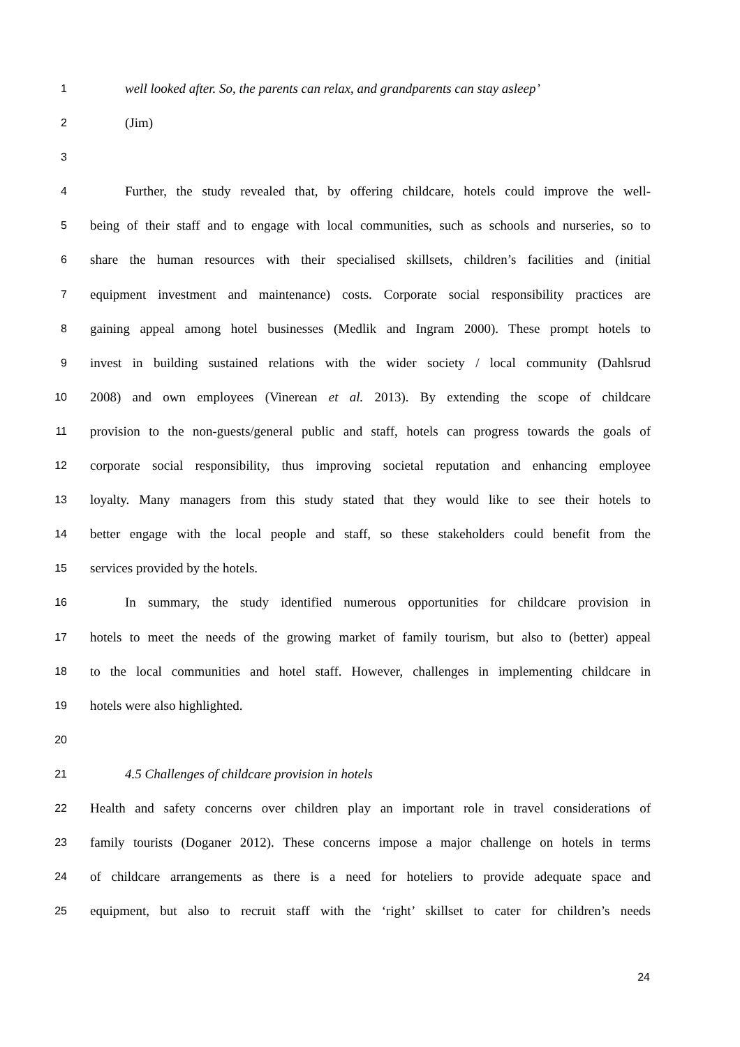1 well looked after. So, the parents can relax, and grandparents can stay asleep’
2 (Jim)
3
4 Further, the study revealed that, by offering childcare, hotels could improve the well-
5 being of their staff and to engage with local communities, such as schools and nurseries, so to
6 share the human resources with their specialised skillsets, children’s facilities and (initial
7 equipment investment and maintenance) costs. Corporate social responsibility practices are
8 gaining appeal among hotel businesses (Medlik and Ingram 2000). These prompt hotels to
9 invest in building sustained relations with the wider society / local community (Dahlsrud
10 2008) and own employees (Vinerean et al. 2013). By extending the scope of childcare
11 provision to the non-guests/general public and staff, hotels can progress towards the goals of
12 corporate social responsibility, thus improving societal reputation and enhancing employee
13 loyalty. Many managers from this study stated that they would like to see their hotels to
14 better engage with the local people and staff, so these stakeholders could benefit from the
15 services provided by the hotels.
16 In summary, the study identified numerous opportunities for childcare provision in
17 hotels to meet the needs of the growing market of family tourism, but also to (better) appeal
18 to the local communities and hotel staff. However, challenges in implementing childcare in
19 hotels were also highlighted.
20
21 4.5 Challenges of childcare provision in hotels
22 Health and safety concerns over children play an important role in travel considerations of
23 family tourists (Doganer 2012). These concerns impose a major challenge on hotels in terms
24 of childcare arrangements as there is a need for hoteliers to provide adequate space and
25 equipment, but also to recruit staff with the ‘right’ skillset to cater for children’s needs
24